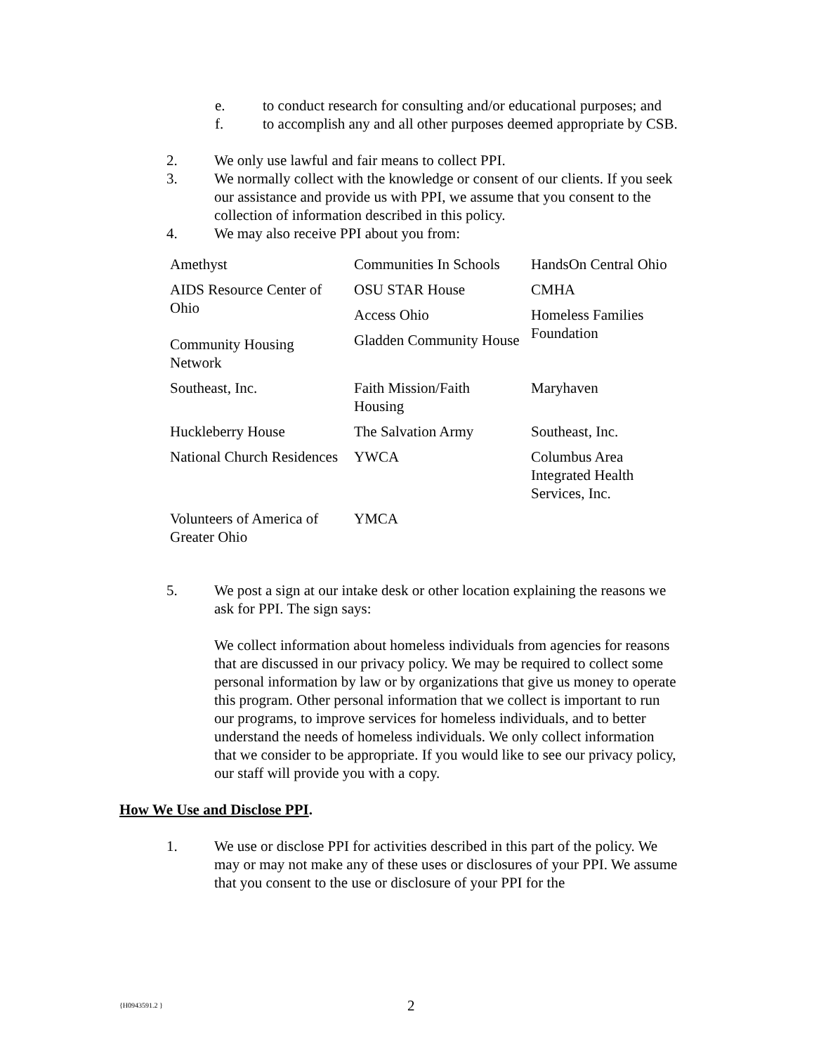e. to conduct research for consulting and/or educational purposes; and
f. to accomplish any and all other purposes deemed appropriate by CSB.
2. We only use lawful and fair means to collect PPI.
3. We normally collect with the knowledge or consent of our clients. If you seek our assistance and provide us with PPI, we assume that you consent to the collection of information described in this policy.
4. We may also receive PPI about you from:
| Amethyst | Communities In Schools | HandsOn Central Ohio |
| AIDS Resource Center of Ohio Community Housing Network | OSU STAR House Access Ohio Gladden Community House | CMHA Homeless Families Foundation |
| Southeast, Inc. | Faith Mission/Faith Housing | Maryhaven |
| Huckleberry House | The Salvation Army | Southeast, Inc. |
| National Church Residences | YWCA | Columbus Area Integrated Health Services, Inc. |
| Volunteers of America of Greater Ohio | YMCA | |
5. We post a sign at our intake desk or other location explaining the reasons we ask for PPI. The sign says:
We collect information about homeless individuals from agencies for reasons that are discussed in our privacy policy. We may be required to collect some personal information by law or by organizations that give us money to operate this program. Other personal information that we collect is important to run our programs, to improve services for homeless individuals, and to better understand the needs of homeless individuals. We only collect information that we consider to be appropriate. If you would like to see our privacy policy, our staff will provide you with a copy.
How We Use and Disclose PPI.
1. We use or disclose PPI for activities described in this part of the policy. We may or may not make any of these uses or disclosures of your PPI. We assume that you consent to the use or disclosure of your PPI for the
{H0943591.2 } 2